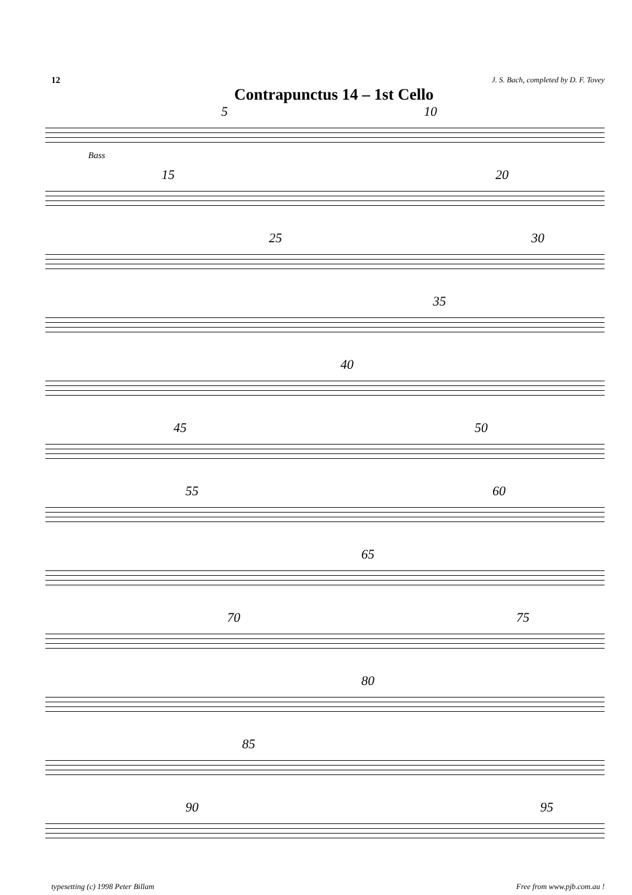12 J. S. Bach, completed by D. F. Tovey
Contrapunctus 14 – 1st Cello
5 10
Bass
15 20
25 30
35
40
45 50
55 60
65
70 75
80
85
90 95
typesetting (c) 1998 Peter Billam Free from www.pjb.com.au !